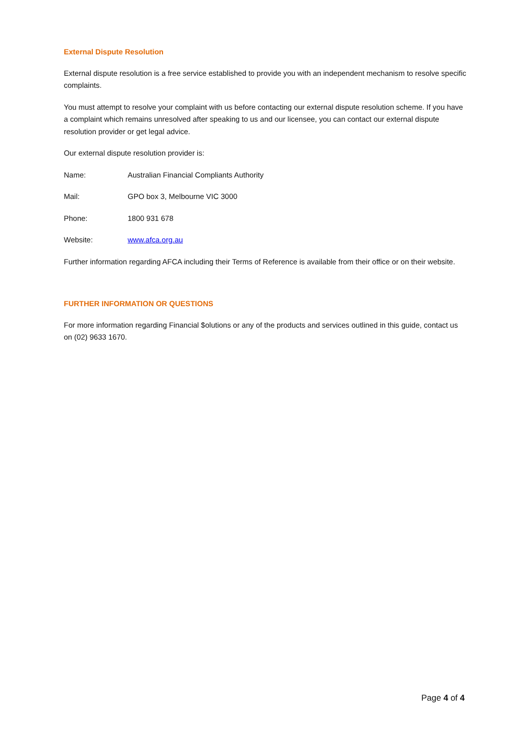External Dispute Resolution
External dispute resolution is a free service established to provide you with an independent mechanism to resolve specific complaints.
You must attempt to resolve your complaint with us before contacting our external dispute resolution scheme. If you have a complaint which remains unresolved after speaking to us and our licensee, you can contact our external dispute resolution provider or get legal advice.
Our external dispute resolution provider is:
Name: Australian Financial Compliants Authority
Mail: GPO box 3, Melbourne VIC 3000
Phone: 1800 931 678
Website: www.afca.org.au
Further information regarding AFCA including their Terms of Reference is available from their office or on their website.
FURTHER INFORMATION OR QUESTIONS
For more information regarding Financial $olutions or any of the products and services outlined in this guide, contact us on (02) 9633 1670.
Page 4 of 4